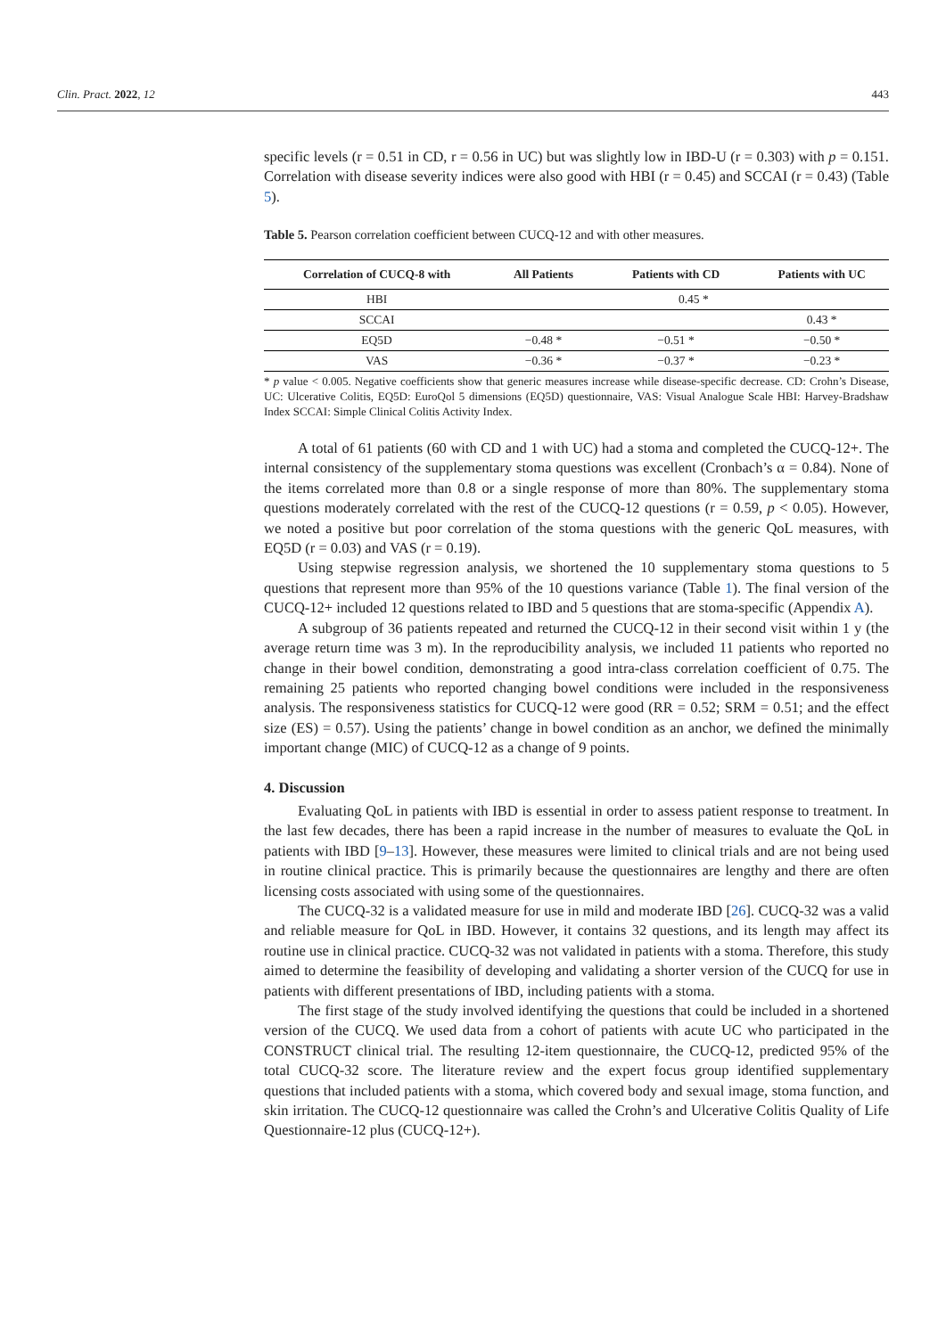Clin. Pract. 2022, 12 443
specific levels (r = 0.51 in CD, r = 0.56 in UC) but was slightly low in IBD-U (r = 0.303) with p = 0.151. Correlation with disease severity indices were also good with HBI (r = 0.45) and SCCAI (r = 0.43) (Table 5).
Table 5. Pearson correlation coefficient between CUCQ-12 and with other measures.
| Correlation of CUCQ-8 with | All Patients | Patients with CD | Patients with UC |
| --- | --- | --- | --- |
| HBI | 0.45 * | | |
| SCCAI | | | 0.43 * |
| EQ5D | −0.48 * | −0.51 * | −0.50 * |
| VAS | −0.36 * | −0.37 * | −0.23 * |
* p value < 0.005. Negative coefficients show that generic measures increase while disease-specific decrease. CD: Crohn’s Disease, UC: Ulcerative Colitis, EQ5D: EuroQol 5 dimensions (EQ5D) questionnaire, VAS: Visual Analogue Scale HBI: Harvey-Bradshaw Index SCCAI: Simple Clinical Colitis Activity Index.
A total of 61 patients (60 with CD and 1 with UC) had a stoma and completed the CUCQ-12+. The internal consistency of the supplementary stoma questions was excellent (Cronbach’s α = 0.84). None of the items correlated more than 0.8 or a single response of more than 80%. The supplementary stoma questions moderately correlated with the rest of the CUCQ-12 questions (r = 0.59, p < 0.05). However, we noted a positive but poor correlation of the stoma questions with the generic QoL measures, with EQ5D (r = 0.03) and VAS (r = 0.19).
Using stepwise regression analysis, we shortened the 10 supplementary stoma questions to 5 questions that represent more than 95% of the 10 questions variance (Table 1). The final version of the CUCQ-12+ included 12 questions related to IBD and 5 questions that are stoma-specific (Appendix A).
A subgroup of 36 patients repeated and returned the CUCQ-12 in their second visit within 1 y (the average return time was 3 m). In the reproducibility analysis, we included 11 patients who reported no change in their bowel condition, demonstrating a good intra-class correlation coefficient of 0.75. The remaining 25 patients who reported changing bowel conditions were included in the responsiveness analysis. The responsiveness statistics for CUCQ-12 were good (RR = 0.52; SRM = 0.51; and the effect size (ES) = 0.57). Using the patients’ change in bowel condition as an anchor, we defined the minimally important change (MIC) of CUCQ-12 as a change of 9 points.
4. Discussion
Evaluating QoL in patients with IBD is essential in order to assess patient response to treatment. In the last few decades, there has been a rapid increase in the number of measures to evaluate the QoL in patients with IBD [9–13]. However, these measures were limited to clinical trials and are not being used in routine clinical practice. This is primarily because the questionnaires are lengthy and there are often licensing costs associated with using some of the questionnaires.
The CUCQ-32 is a validated measure for use in mild and moderate IBD [26]. CUCQ-32 was a valid and reliable measure for QoL in IBD. However, it contains 32 questions, and its length may affect its routine use in clinical practice. CUCQ-32 was not validated in patients with a stoma. Therefore, this study aimed to determine the feasibility of developing and validating a shorter version of the CUCQ for use in patients with different presentations of IBD, including patients with a stoma.
The first stage of the study involved identifying the questions that could be included in a shortened version of the CUCQ. We used data from a cohort of patients with acute UC who participated in the CONSTRUCT clinical trial. The resulting 12-item questionnaire, the CUCQ-12, predicted 95% of the total CUCQ-32 score. The literature review and the expert focus group identified supplementary questions that included patients with a stoma, which covered body and sexual image, stoma function, and skin irritation. The CUCQ-12 questionnaire was called the Crohn’s and Ulcerative Colitis Quality of Life Questionnaire-12 plus (CUCQ-12+).